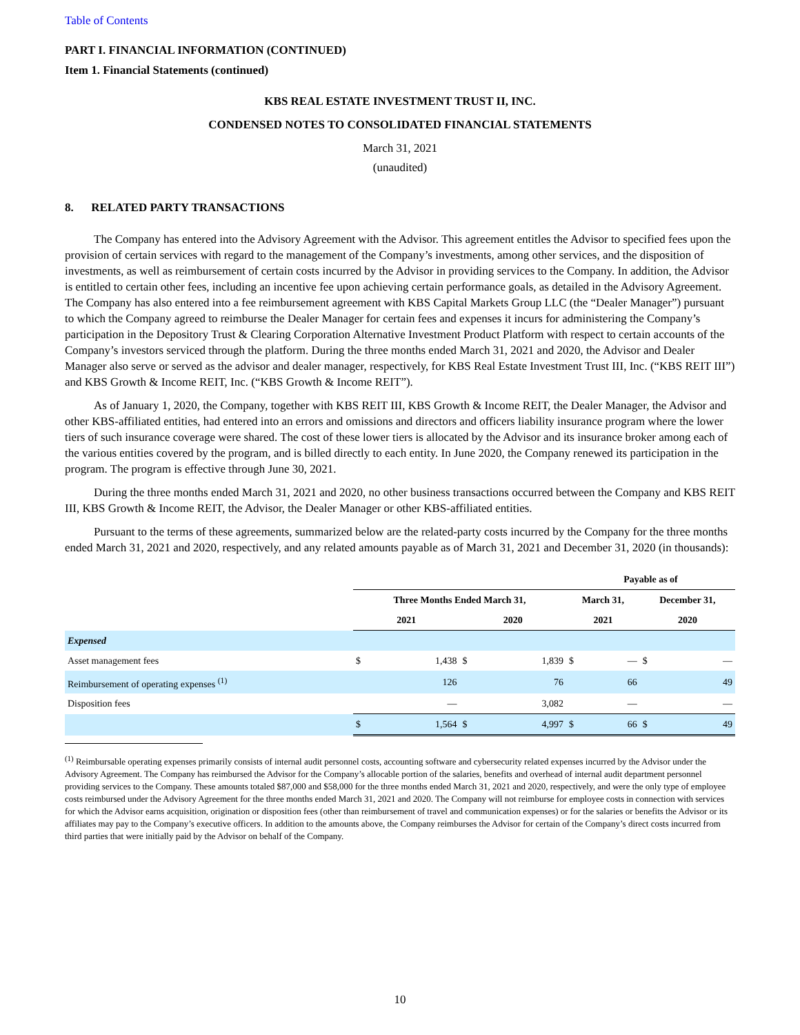Table of Contents
PART I. FINANCIAL INFORMATION (CONTINUED)
Item 1. Financial Statements (continued)
KBS REAL ESTATE INVESTMENT TRUST II, INC.
CONDENSED NOTES TO CONSOLIDATED FINANCIAL STATEMENTS
March 31, 2021
(unaudited)
8. RELATED PARTY TRANSACTIONS
The Company has entered into the Advisory Agreement with the Advisor. This agreement entitles the Advisor to specified fees upon the provision of certain services with regard to the management of the Company’s investments, among other services, and the disposition of investments, as well as reimbursement of certain costs incurred by the Advisor in providing services to the Company. In addition, the Advisor is entitled to certain other fees, including an incentive fee upon achieving certain performance goals, as detailed in the Advisory Agreement. The Company has also entered into a fee reimbursement agreement with KBS Capital Markets Group LLC (the “Dealer Manager”) pursuant to which the Company agreed to reimburse the Dealer Manager for certain fees and expenses it incurs for administering the Company’s participation in the Depository Trust & Clearing Corporation Alternative Investment Product Platform with respect to certain accounts of the Company’s investors serviced through the platform. During the three months ended March 31, 2021 and 2020, the Advisor and Dealer Manager also serve or served as the advisor and dealer manager, respectively, for KBS Real Estate Investment Trust III, Inc. (“KBS REIT III”) and KBS Growth & Income REIT, Inc. (“KBS Growth & Income REIT”).
As of January 1, 2020, the Company, together with KBS REIT III, KBS Growth & Income REIT, the Dealer Manager, the Advisor and other KBS-affiliated entities, had entered into an errors and omissions and directors and officers liability insurance program where the lower tiers of such insurance coverage were shared. The cost of these lower tiers is allocated by the Advisor and its insurance broker among each of the various entities covered by the program, and is billed directly to each entity. In June 2020, the Company renewed its participation in the program. The program is effective through June 30, 2021.
During the three months ended March 31, 2021 and 2020, no other business transactions occurred between the Company and KBS REIT III, KBS Growth & Income REIT, the Advisor, the Dealer Manager or other KBS-affiliated entities.
Pursuant to the terms of these agreements, summarized below are the related-party costs incurred by the Company for the three months ended March 31, 2021 and 2020, respectively, and any related amounts payable as of March 31, 2021 and December 31, 2020 (in thousands):
| | | | | | Payable as of | | | |
| | Three Months Ended March 31, | | | | March 31, | | December 31, | |
| | 2021 | | 2020 | | 2021 | | 2020 | |
| Expensed | | | | | | | | |
| Asset management fees | $ | 1,438 | $ | 1,839 | $ | — | $ | — |
| Reimbursement of operating expenses <sup>(1)</sup> | | 126 | | 76 | | 66 | | 49 |
| Disposition fees | | — | | 3,082 | | — | | — |
| | $ | 1,564 | $ | 4,997 | $ | 66 | $ | 49 |
<sup>(1)</sup> Reimbursable operating expenses primarily consists of internal audit personnel costs, accounting software and cybersecurity related expenses incurred by the Advisor under the Advisory Agreement. The Company has reimbursed the Advisor for the Company’s allocable portion of the salaries, benefits and overhead of internal audit department personnel providing services to the Company. These amounts totaled $87,000 and $58,000 for the three months ended March 31, 2021 and 2020, respectively, and were the only type of employee costs reimbursed under the Advisory Agreement for the three months ended March 31, 2021 and 2020. The Company will not reimburse for employee costs in connection with services for which the Advisor earns acquisition, origination or disposition fees (other than reimbursement of travel and communication expenses) or for the salaries or benefits the Advisor or its affiliates may pay to the Company’s executive officers. In addition to the amounts above, the Company reimburses the Advisor for certain of the Company’s direct costs incurred from third parties that were initially paid by the Advisor on behalf of the Company.
10